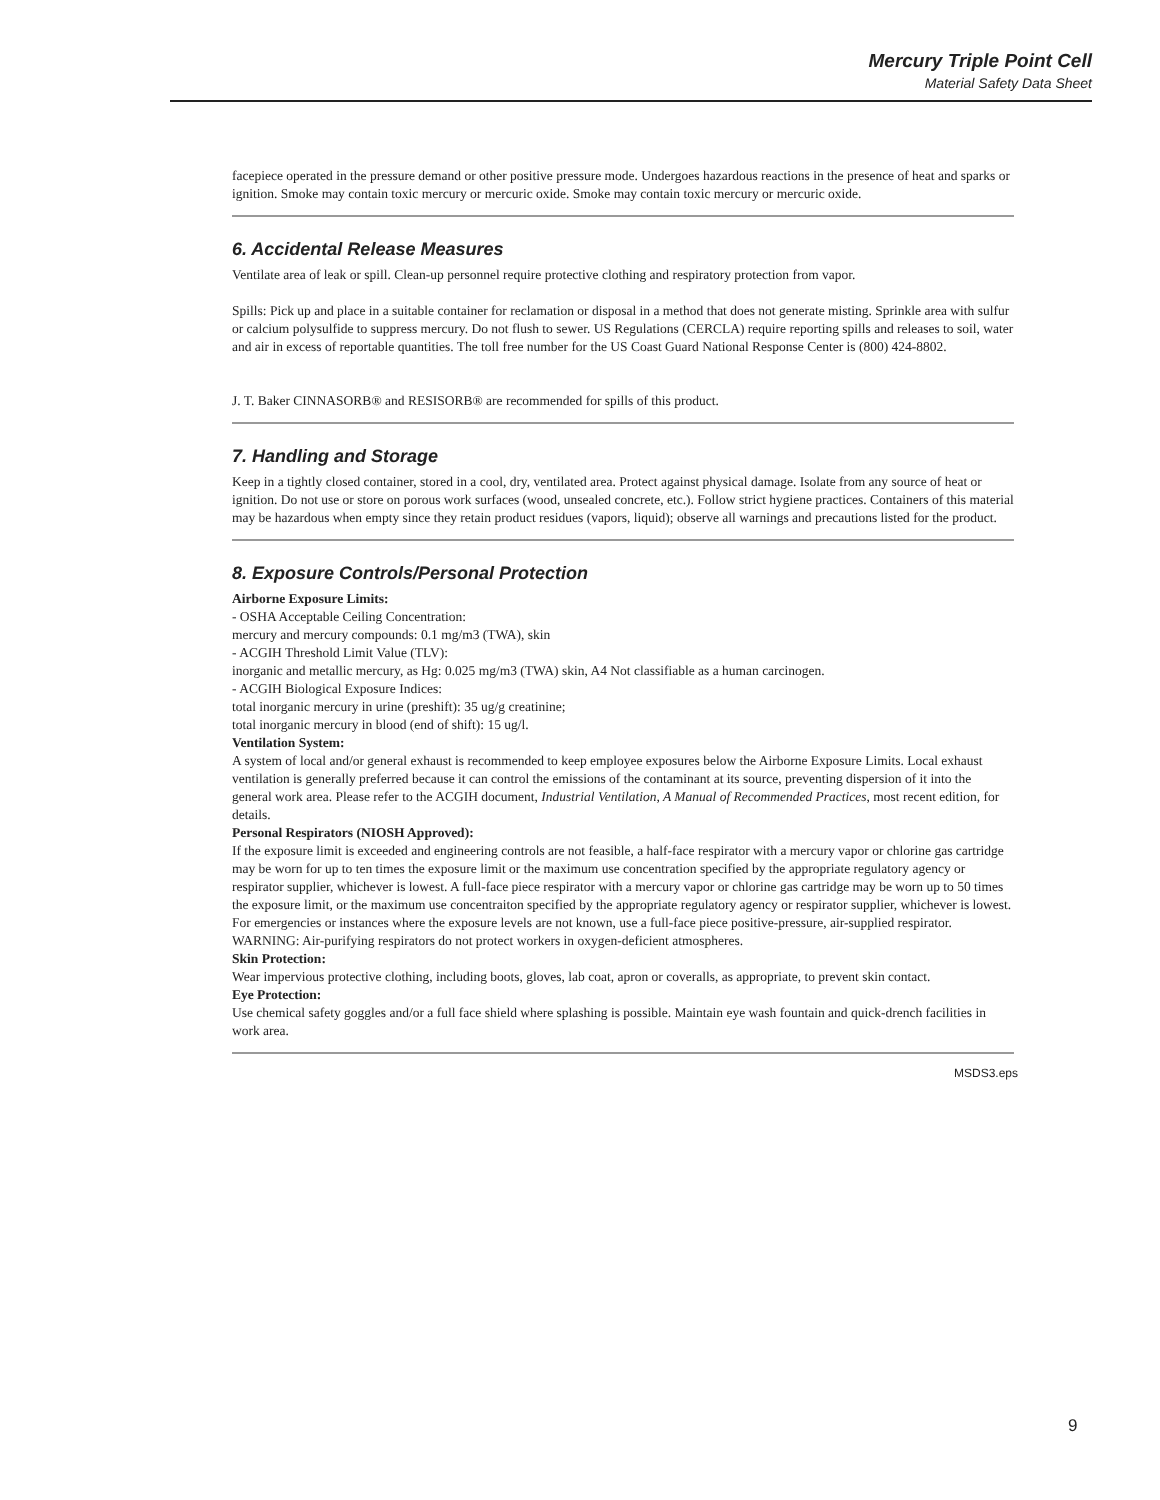Mercury Triple Point Cell
Material Safety Data Sheet
facepiece operated in the pressure demand or other positive pressure mode. Undergoes hazardous reactions in the presence of heat and sparks or ignition. Smoke may contain toxic mercury or mercuric oxide. Smoke may contain toxic mercury or mercuric oxide.
6. Accidental Release Measures
Ventilate area of leak or spill. Clean-up personnel require protective clothing and respiratory protection from vapor.
Spills: Pick up and place in a suitable container for reclamation or disposal in a method that does not generate misting. Sprinkle area with sulfur or calcium polysulfide to suppress mercury. Do not flush to sewer. US Regulations (CERCLA) require reporting spills and releases to soil, water and air in excess of reportable quantities. The toll free number for the US Coast Guard National Response Center is (800) 424-8802.
J. T. Baker CINNASORB® and RESISORB® are recommended for spills of this product.
7. Handling and Storage
Keep in a tightly closed container, stored in a cool, dry, ventilated area. Protect against physical damage. Isolate from any source of heat or ignition. Do not use or store on porous work surfaces (wood, unsealed concrete, etc.). Follow strict hygiene practices. Containers of this material may be hazardous when empty since they retain product residues (vapors, liquid); observe all warnings and precautions listed for the product.
8. Exposure Controls/Personal Protection
Airborne Exposure Limits:
- OSHA Acceptable Ceiling Concentration:
mercury and mercury compounds: 0.1 mg/m3 (TWA), skin
- ACGIH Threshold Limit Value (TLV):
inorganic and metallic mercury, as Hg: 0.025 mg/m3 (TWA) skin, A4 Not classifiable as a human carcinogen.
- ACGIH Biological Exposure Indices:
total inorganic mercury in urine (preshift): 35 ug/g creatinine;
total inorganic mercury in blood (end of shift): 15 ug/l.
Ventilation System:
A system of local and/or general exhaust is recommended to keep employee exposures below the Airborne Exposure Limits. Local exhaust ventilation is generally preferred because it can control the emissions of the contaminant at its source, preventing dispersion of it into the general work area. Please refer to the ACGIH document, Industrial Ventilation, A Manual of Recommended Practices, most recent edition, for details.
Personal Respirators (NIOSH Approved):
If the exposure limit is exceeded and engineering controls are not feasible, a half-face respirator with a mercury vapor or chlorine gas cartridge may be worn for up to ten times the exposure limit or the maximum use concentration specified by the appropriate regulatory agency or respirator supplier, whichever is lowest. A full-face piece respirator with a mercury vapor or chlorine gas cartridge may be worn up to 50 times the exposure limit, or the maximum use concentraiton specified by the appropriate regulatory agency or respirator supplier, whichever is lowest. For emergencies or instances where the exposure levels are not known, use a full-face piece positive-pressure, air-supplied respirator. WARNING: Air-purifying respirators do not protect workers in oxygen-deficient atmospheres.
Skin Protection:
Wear impervious protective clothing, including boots, gloves, lab coat, apron or coveralls, as appropriate, to prevent skin contact.
Eye Protection:
Use chemical safety goggles and/or a full face shield where splashing is possible. Maintain eye wash fountain and quick-drench facilities in work area.
MSDS3.eps
9